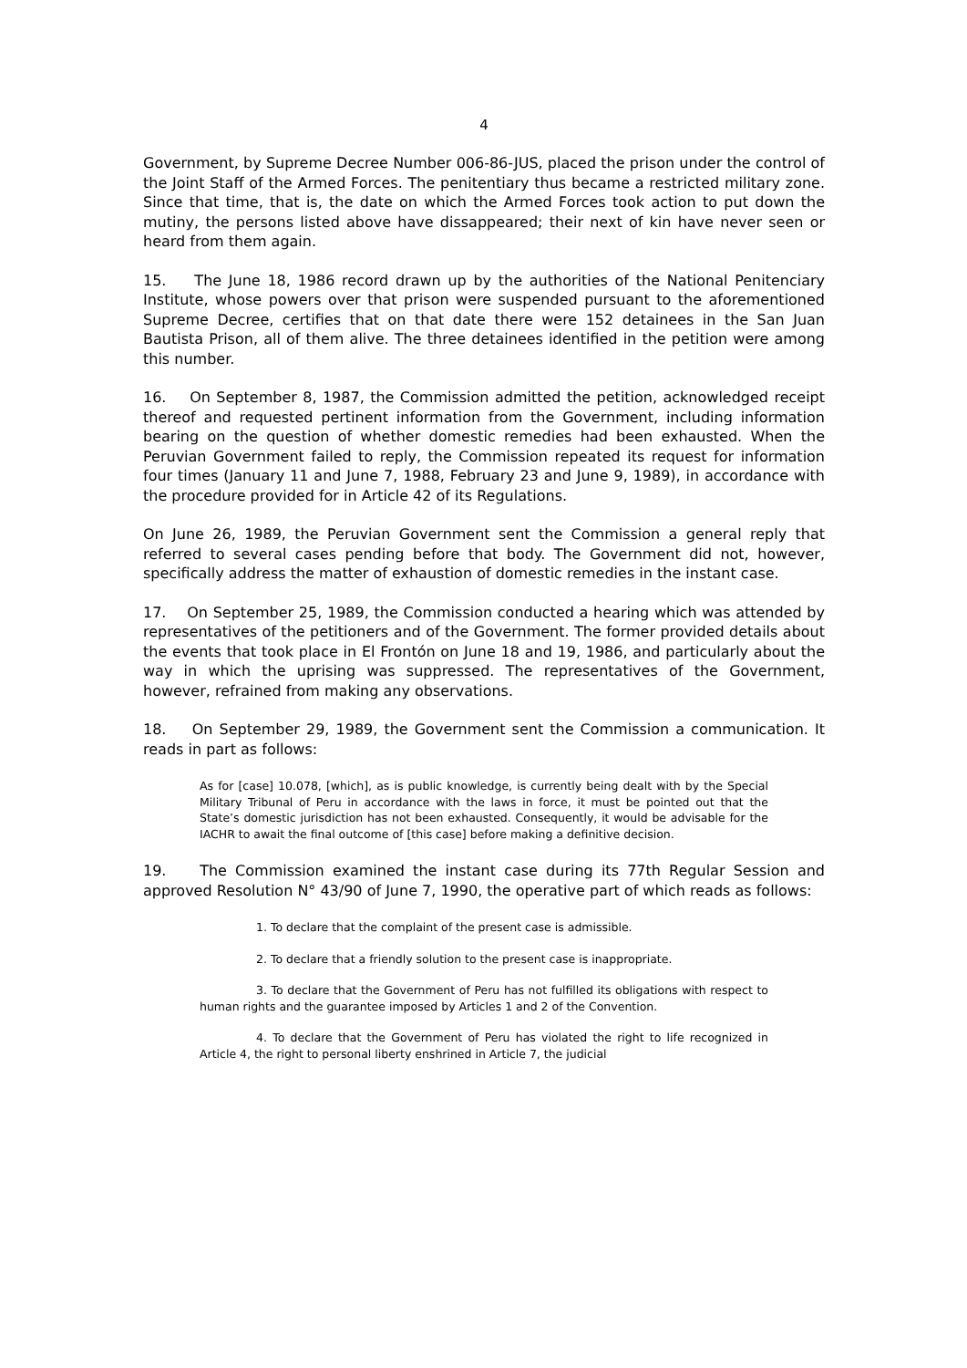4
Government, by Supreme Decree Number 006-86-JUS, placed the prison under the control of the Joint Staff of the Armed Forces. The penitentiary thus became a restricted military zone. Since that time, that is, the date on which the Armed Forces took action to put down the mutiny, the persons listed above have dissappeared; their next of kin have never seen or heard from them again.
15. The June 18, 1986 record drawn up by the authorities of the National Penitenciary Institute, whose powers over that prison were suspended pursuant to the aforementioned Supreme Decree, certifies that on that date there were 152 detainees in the San Juan Bautista Prison, all of them alive. The three detainees identified in the petition were among this number.
16. On September 8, 1987, the Commission admitted the petition, acknowledged receipt thereof and requested pertinent information from the Government, including information bearing on the question of whether domestic remedies had been exhausted. When the Peruvian Government failed to reply, the Commission repeated its request for information four times (January 11 and June 7, 1988, February 23 and June 9, 1989), in accordance with the procedure provided for in Article 42 of its Regulations.
On June 26, 1989, the Peruvian Government sent the Commission a general reply that referred to several cases pending before that body. The Government did not, however, specifically address the matter of exhaustion of domestic remedies in the instant case.
17. On September 25, 1989, the Commission conducted a hearing which was attended by representatives of the petitioners and of the Government. The former provided details about the events that took place in El Frontón on June 18 and 19, 1986, and particularly about the way in which the uprising was suppressed. The representatives of the Government, however, refrained from making any observations.
18. On September 29, 1989, the Government sent the Commission a communication. It reads in part as follows:
As for [case] 10.078, [which], as is public knowledge, is currently being dealt with by the Special Military Tribunal of Peru in accordance with the laws in force, it must be pointed out that the State’s domestic jurisdiction has not been exhausted. Consequently, it would be advisable for the IACHR to await the final outcome of [this case] before making a definitive decision.
19. The Commission examined the instant case during its 77th Regular Session and approved Resolution N° 43/90 of June 7, 1990, the operative part of which reads as follows:
1. To declare that the complaint of the present case is admissible.
2. To declare that a friendly solution to the present case is inappropriate.
3. To declare that the Government of Peru has not fulfilled its obligations with respect to human rights and the guarantee imposed by Articles 1 and 2 of the Convention.
4. To declare that the Government of Peru has violated the right to life recognized in Article 4, the right to personal liberty enshrined in Article 7, the judicial